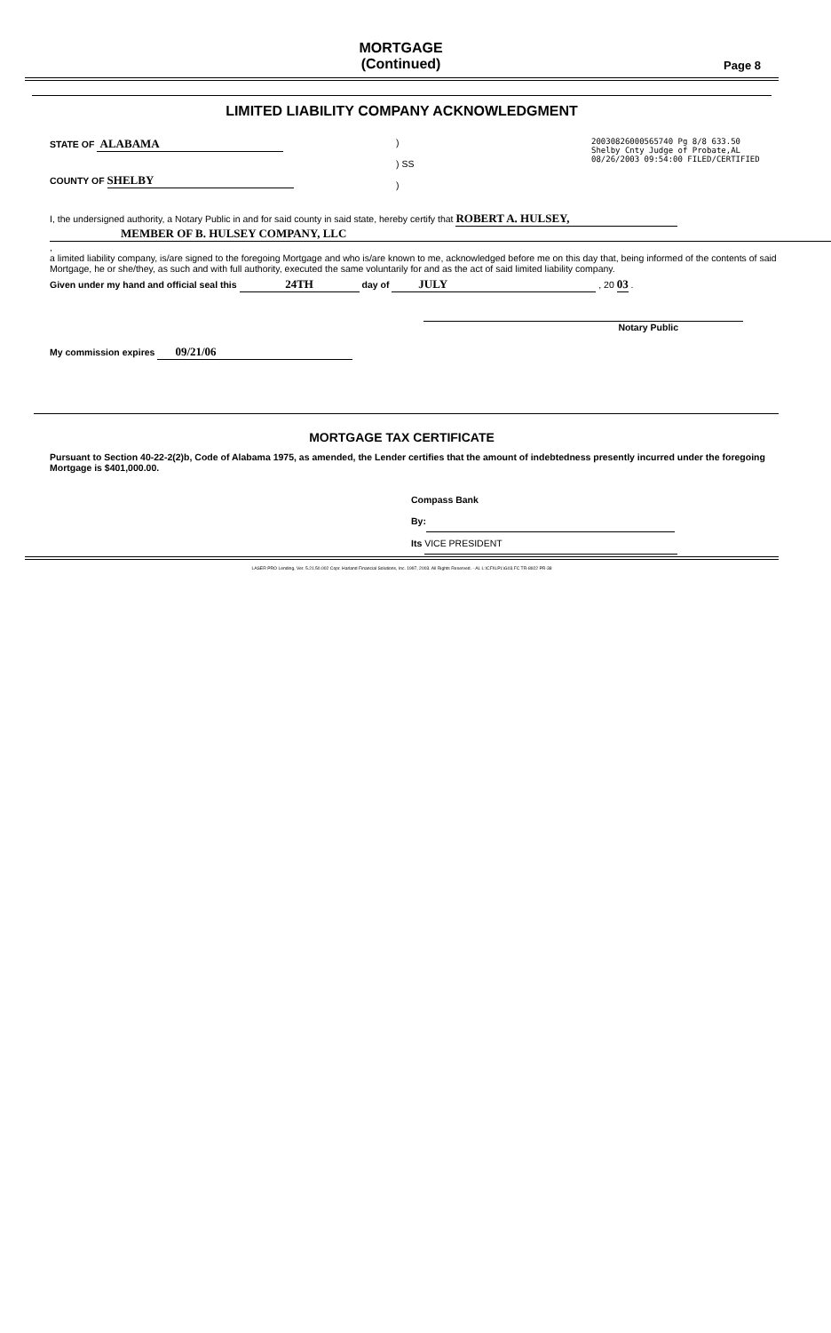MORTGAGE
(Continued)
Page 8
LIMITED LIABILITY COMPANY ACKNOWLEDGMENT
STATE OF ALABAMA
COUNTY OF SHELBY
)
) SS
)
20030826000565740 Pg 8/8 633.50
Shelby Cnty Judge of Probate,AL
08/26/2003 09:54:00 FILED/CERTIFIED
I, the undersigned authority, a Notary Public in and for said county in said state, hereby certify that ROBERT A. HULSEY,
MEMBER OF B. HULSEY COMPANY, LLC,
a limited liability company, is/are signed to the foregoing Mortgage and who is/are known to me, acknowledged before me on this day that, being informed of the contents of said Mortgage, he or she/they, as such and with full authority, executed the same voluntarily for and as the act of said limited liability company.
Given under my hand and official seal this 24TH day of JULY , 20 03 .
Notary Public
My commission expires 09/21/06
MORTGAGE TAX CERTIFICATE
Pursuant to Section 40-22-2(2)b, Code of Alabama 1975, as amended, the Lender certifies that the amount of indebtedness presently incurred under the foregoing Mortgage is $401,000.00.
Compass Bank
By:
Its VICE PRESIDENT
LASER PRO Lending, Ver. 5.21.50.002 Copr. Harland Financial Solutions, Inc. 1997, 2003. All Rights Reserved. - AL L:\CFI\LPL\G03.FC TR-8922 PR-38